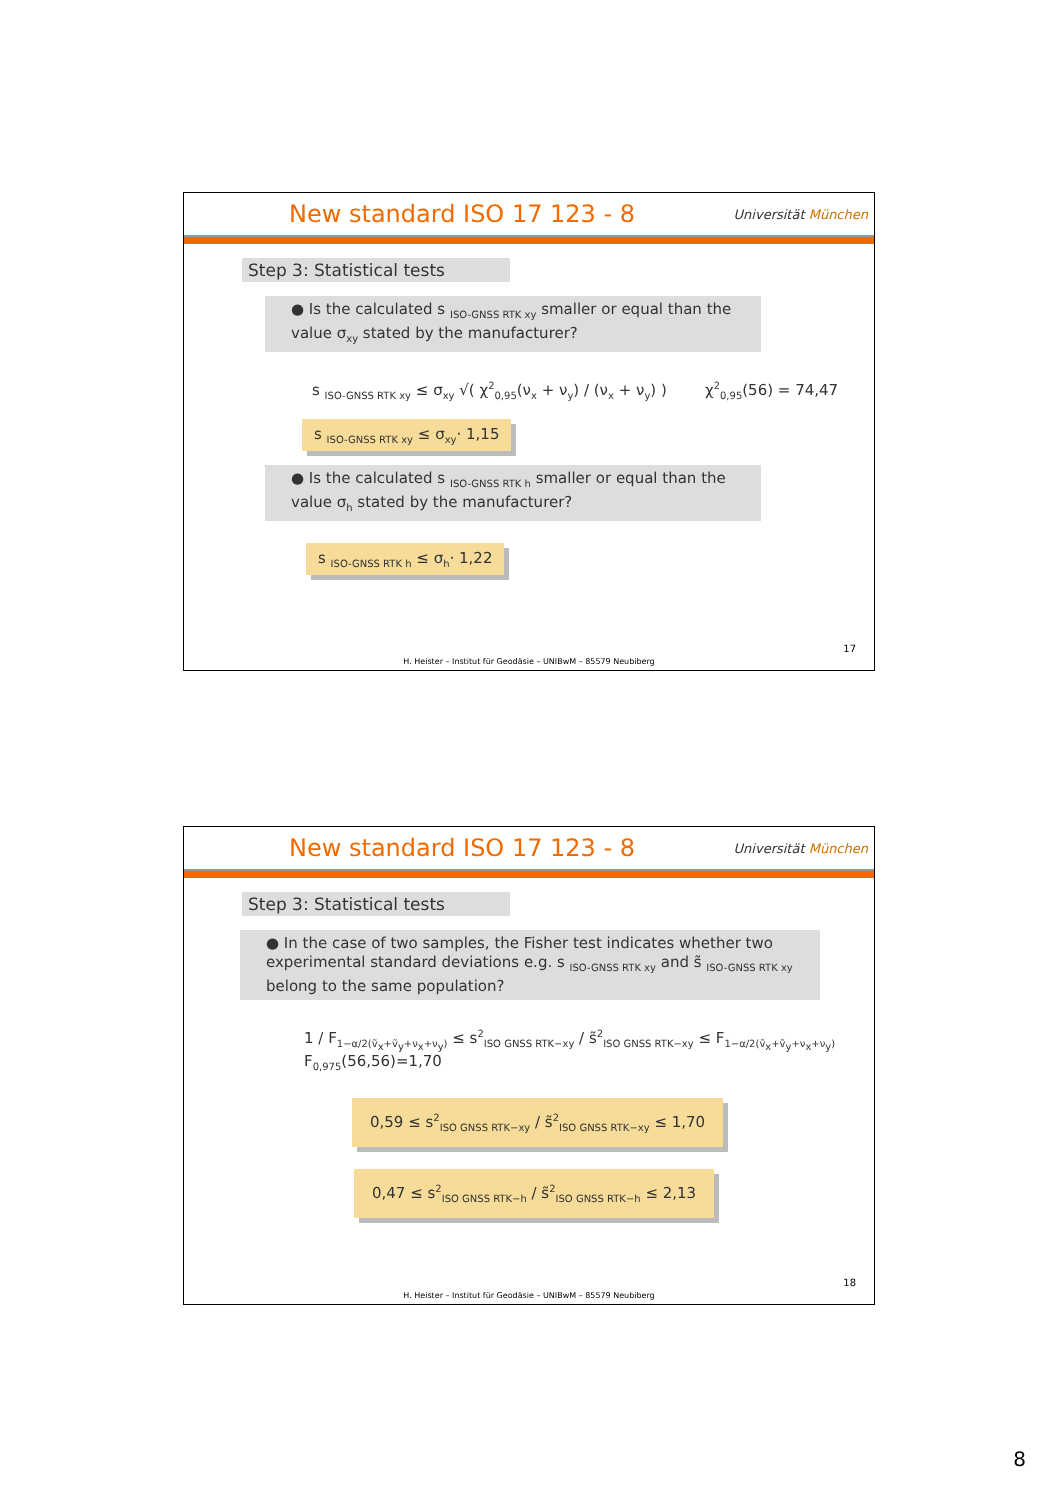New standard ISO 17 123 - 8
Universität München
Step 3: Statistical tests
● Is the calculated s <sub>ISO-GNSS RTK xy</sub> smaller or equal than the value σ<sub>xy</sub> stated by the manufacturer?
s <sub>ISO-GNSS RTK xy</sub> ≤ σ<sub>xy</sub> √( χ<sup>2</sup><sub>0,95</sub>(ν<sub>x</sub> + ν<sub>y</sub>) / (ν<sub>x</sub> + ν<sub>y</sub>) ) χ<sup>2</sup><sub>0,95</sub>(56) = 74,47
s <sub>ISO-GNSS RTK xy</sub> ≤ σ<sub>xy</sub>· 1,15
● Is the calculated s <sub>ISO-GNSS RTK h</sub> smaller or equal than the value σ<sub>h</sub> stated by the manufacturer?
s <sub>ISO-GNSS RTK h</sub> ≤ σ<sub>h</sub>· 1,22
17
H. Heister – Institut für Geodäsie – UNIBwM – 85579 Neubiberg
New standard ISO 17 123 - 8
Universität München
Step 3: Statistical tests
● In the case of two samples, the Fisher test indicates whether two experimental standard deviations e.g. s <sub>ISO-GNSS RTK xy</sub> and s̃ <sub>ISO-GNSS RTK xy</sub> belong to the same population?
1 / F<sub>1−α/2(ṽ<sub>x</sub>+ṽ<sub>y</sub>+ν<sub>x</sub>+ν<sub>y</sub>)</sub> ≤ s<sup>2</sup><sub>ISO GNSS RTK−xy</sub> / s̃<sup>2</sup><sub>ISO GNSS RTK−xy</sub> ≤ F<sub>1−α/2(ṽ<sub>x</sub>+ṽ<sub>y</sub>+ν<sub>x</sub>+ν<sub>y</sub>)</sub> F<sub>0,975</sub>(56,56)=1,70
0,59 ≤ s<sup>2</sup><sub>ISO GNSS RTK−xy</sub> / s̃<sup>2</sup><sub>ISO GNSS RTK−xy</sub> ≤ 1,70
0,47 ≤ s<sup>2</sup><sub>ISO GNSS RTK−h</sub> / s̃<sup>2</sup><sub>ISO GNSS RTK−h</sub> ≤ 2,13
18
H. Heister – Institut für Geodäsie – UNIBwM – 85579 Neubiberg
8